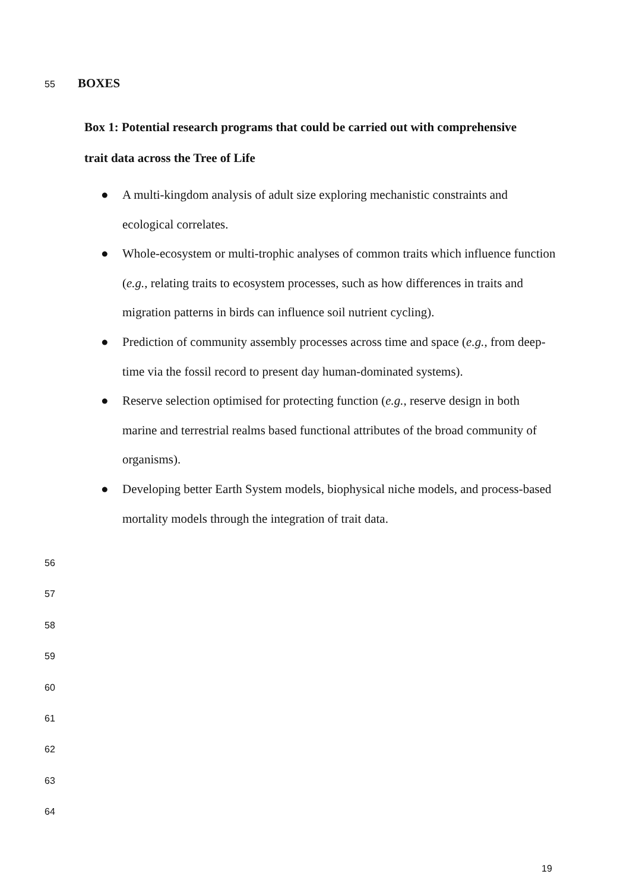55 BOXES
Box 1: Potential research programs that could be carried out with comprehensive
trait data across the Tree of Life
● A multi-kingdom analysis of adult size exploring mechanistic constraints and ecological correlates.
● Whole-ecosystem or multi-trophic analyses of common traits which influence function (e.g., relating traits to ecosystem processes, such as how differences in traits and migration patterns in birds can influence soil nutrient cycling).
● Prediction of community assembly processes across time and space (e.g., from deep-time via the fossil record to present day human-dominated systems).
● Reserve selection optimised for protecting function (e.g., reserve design in both marine and terrestrial realms based functional attributes of the broad community of organisms).
● Developing better Earth System models, biophysical niche models, and process-based mortality models through the integration of trait data.
56
57
58
59
60
61
62
63
64
19